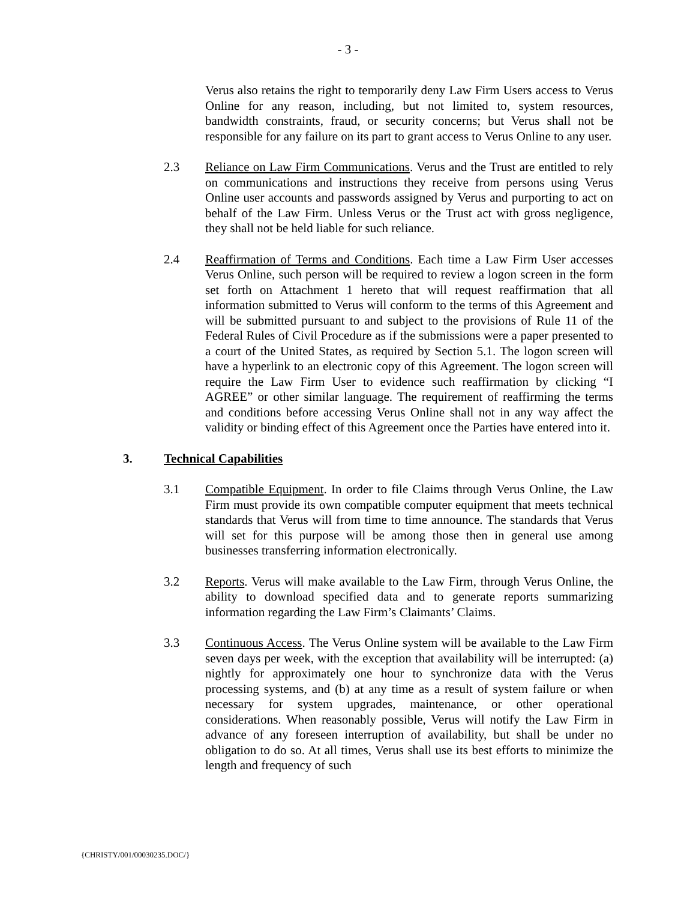- 3 -
Verus also retains the right to temporarily deny Law Firm Users access to Verus Online for any reason, including, but not limited to, system resources, bandwidth constraints, fraud, or security concerns; but Verus shall not be responsible for any failure on its part to grant access to Verus Online to any user.
2.3 Reliance on Law Firm Communications. Verus and the Trust are entitled to rely on communications and instructions they receive from persons using Verus Online user accounts and passwords assigned by Verus and purporting to act on behalf of the Law Firm. Unless Verus or the Trust act with gross negligence, they shall not be held liable for such reliance.
2.4 Reaffirmation of Terms and Conditions. Each time a Law Firm User accesses Verus Online, such person will be required to review a logon screen in the form set forth on Attachment 1 hereto that will request reaffirmation that all information submitted to Verus will conform to the terms of this Agreement and will be submitted pursuant to and subject to the provisions of Rule 11 of the Federal Rules of Civil Procedure as if the submissions were a paper presented to a court of the United States, as required by Section 5.1. The logon screen will have a hyperlink to an electronic copy of this Agreement. The logon screen will require the Law Firm User to evidence such reaffirmation by clicking “I AGREE” or other similar language. The requirement of reaffirming the terms and conditions before accessing Verus Online shall not in any way affect the validity or binding effect of this Agreement once the Parties have entered into it.
3. Technical Capabilities
3.1 Compatible Equipment. In order to file Claims through Verus Online, the Law Firm must provide its own compatible computer equipment that meets technical standards that Verus will from time to time announce. The standards that Verus will set for this purpose will be among those then in general use among businesses transferring information electronically.
3.2 Reports. Verus will make available to the Law Firm, through Verus Online, the ability to download specified data and to generate reports summarizing information regarding the Law Firm’s Claimants’ Claims.
3.3 Continuous Access. The Verus Online system will be available to the Law Firm seven days per week, with the exception that availability will be interrupted: (a) nightly for approximately one hour to synchronize data with the Verus processing systems, and (b) at any time as a result of system failure or when necessary for system upgrades, maintenance, or other operational considerations. When reasonably possible, Verus will notify the Law Firm in advance of any foreseen interruption of availability, but shall be under no obligation to do so. At all times, Verus shall use its best efforts to minimize the length and frequency of such
{CHRISTY/001/00030235.DOC/}